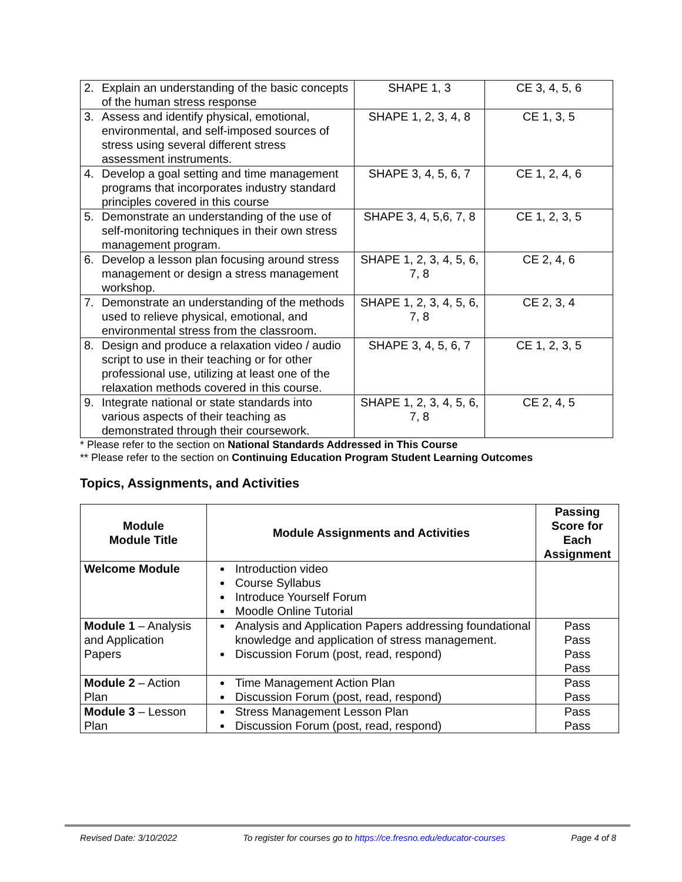| 2. Explain an understanding of the basic concepts of the human stress response | SHAPE 1, 3 | CE 3, 4, 5, 6 |
| 3. Assess and identify physical, emotional, environmental, and self-imposed sources of stress using several different stress assessment instruments. | SHAPE 1, 2, 3, 4, 8 | CE 1, 3, 5 |
| 4. Develop a goal setting and time management programs that incorporates industry standard principles covered in this course | SHAPE 3, 4, 5, 6, 7 | CE 1, 2, 4, 6 |
| 5. Demonstrate an understanding of the use of self-monitoring techniques in their own stress management program. | SHAPE 3, 4, 5,6, 7, 8 | CE 1, 2, 3, 5 |
| 6. Develop a lesson plan focusing around stress management or design a stress management workshop. | SHAPE 1, 2, 3, 4, 5, 6, 7, 8 | CE 2, 4, 6 |
| 7. Demonstrate an understanding of the methods used to relieve physical, emotional, and environmental stress from the classroom. | SHAPE 1, 2, 3, 4, 5, 6, 7, 8 | CE 2, 3, 4 |
| 8. Design and produce a relaxation video / audio script to use in their teaching or for other professional use, utilizing at least one of the relaxation methods covered in this course. | SHAPE 3, 4, 5, 6, 7 | CE 1, 2, 3, 5 |
| 9. Integrate national or state standards into various aspects of their teaching as demonstrated through their coursework. | SHAPE 1, 2, 3, 4, 5, 6, 7, 8 | CE 2, 4, 5 |
* Please refer to the section on National Standards Addressed in This Course
** Please refer to the section on Continuing Education Program Student Learning Outcomes
Topics, Assignments, and Activities
| Module Module Title | Module Assignments and Activities | Passing Score for Each Assignment |
| --- | --- | --- |
| Welcome Module | Introduction video Course Syllabus Introduce Yourself Forum Moodle Online Tutorial | |
| Module 1 – Analysis and Application Papers | Analysis and Application Papers addressing foundational knowledge and application of stress management. Discussion Forum (post, read, respond) | Pass Pass Pass Pass |
| Module 2 – Action Plan | Time Management Action Plan Discussion Forum (post, read, respond) | Pass Pass |
| Module 3 – Lesson Plan | Stress Management Lesson Plan Discussion Forum (post, read, respond) | Pass Pass |
Revised Date: 3/10/2022 To register for courses go to https://ce.fresno.edu/educator-courses Page 4 of 8